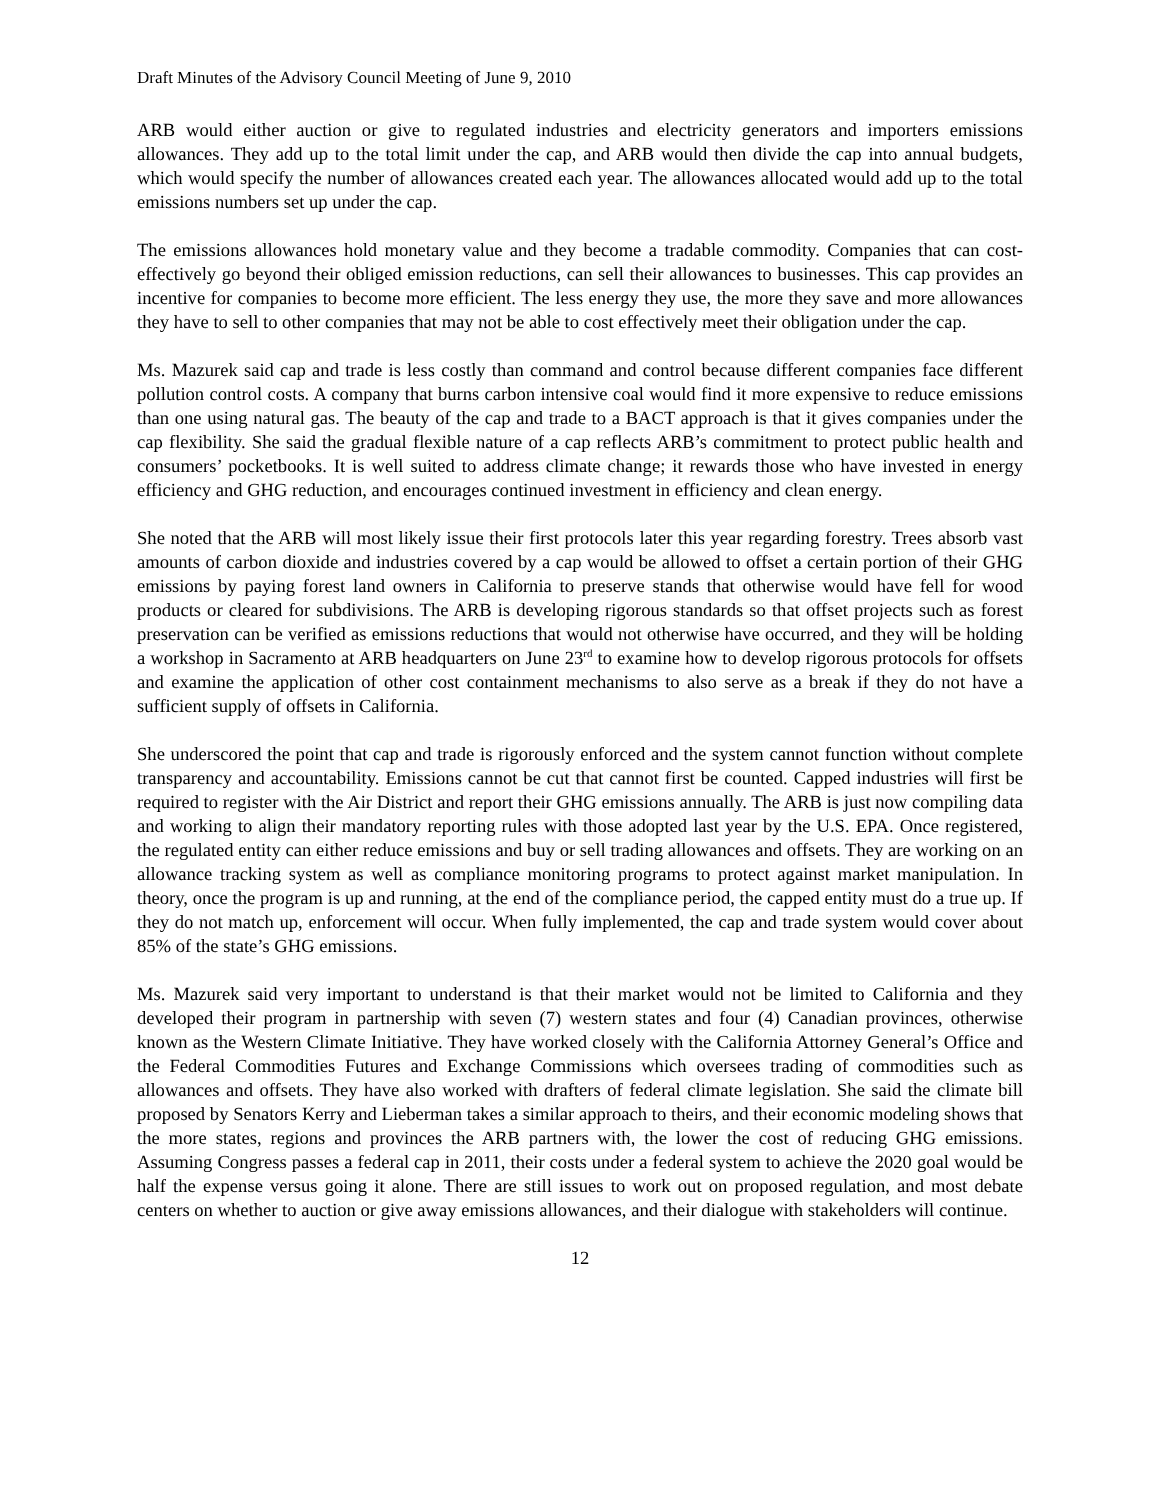Draft Minutes of the Advisory Council Meeting of June 9, 2010
ARB would either auction or give to regulated industries and electricity generators and importers emissions allowances. They add up to the total limit under the cap, and ARB would then divide the cap into annual budgets, which would specify the number of allowances created each year. The allowances allocated would add up to the total emissions numbers set up under the cap.
The emissions allowances hold monetary value and they become a tradable commodity. Companies that can cost-effectively go beyond their obliged emission reductions, can sell their allowances to businesses. This cap provides an incentive for companies to become more efficient. The less energy they use, the more they save and more allowances they have to sell to other companies that may not be able to cost effectively meet their obligation under the cap.
Ms. Mazurek said cap and trade is less costly than command and control because different companies face different pollution control costs. A company that burns carbon intensive coal would find it more expensive to reduce emissions than one using natural gas. The beauty of the cap and trade to a BACT approach is that it gives companies under the cap flexibility. She said the gradual flexible nature of a cap reflects ARB’s commitment to protect public health and consumers’ pocketbooks. It is well suited to address climate change; it rewards those who have invested in energy efficiency and GHG reduction, and encourages continued investment in efficiency and clean energy.
She noted that the ARB will most likely issue their first protocols later this year regarding forestry. Trees absorb vast amounts of carbon dioxide and industries covered by a cap would be allowed to offset a certain portion of their GHG emissions by paying forest land owners in California to preserve stands that otherwise would have fell for wood products or cleared for subdivisions. The ARB is developing rigorous standards so that offset projects such as forest preservation can be verified as emissions reductions that would not otherwise have occurred, and they will be holding a workshop in Sacramento at ARB headquarters on June 23<sup>rd</sup> to examine how to develop rigorous protocols for offsets and examine the application of other cost containment mechanisms to also serve as a break if they do not have a sufficient supply of offsets in California.
She underscored the point that cap and trade is rigorously enforced and the system cannot function without complete transparency and accountability. Emissions cannot be cut that cannot first be counted. Capped industries will first be required to register with the Air District and report their GHG emissions annually. The ARB is just now compiling data and working to align their mandatory reporting rules with those adopted last year by the U.S. EPA. Once registered, the regulated entity can either reduce emissions and buy or sell trading allowances and offsets. They are working on an allowance tracking system as well as compliance monitoring programs to protect against market manipulation. In theory, once the program is up and running, at the end of the compliance period, the capped entity must do a true up. If they do not match up, enforcement will occur. When fully implemented, the cap and trade system would cover about 85% of the state’s GHG emissions.
Ms. Mazurek said very important to understand is that their market would not be limited to California and they developed their program in partnership with seven (7) western states and four (4) Canadian provinces, otherwise known as the Western Climate Initiative. They have worked closely with the California Attorney General’s Office and the Federal Commodities Futures and Exchange Commissions which oversees trading of commodities such as allowances and offsets. They have also worked with drafters of federal climate legislation. She said the climate bill proposed by Senators Kerry and Lieberman takes a similar approach to theirs, and their economic modeling shows that the more states, regions and provinces the ARB partners with, the lower the cost of reducing GHG emissions. Assuming Congress passes a federal cap in 2011, their costs under a federal system to achieve the 2020 goal would be half the expense versus going it alone. There are still issues to work out on proposed regulation, and most debate centers on whether to auction or give away emissions allowances, and their dialogue with stakeholders will continue.
12